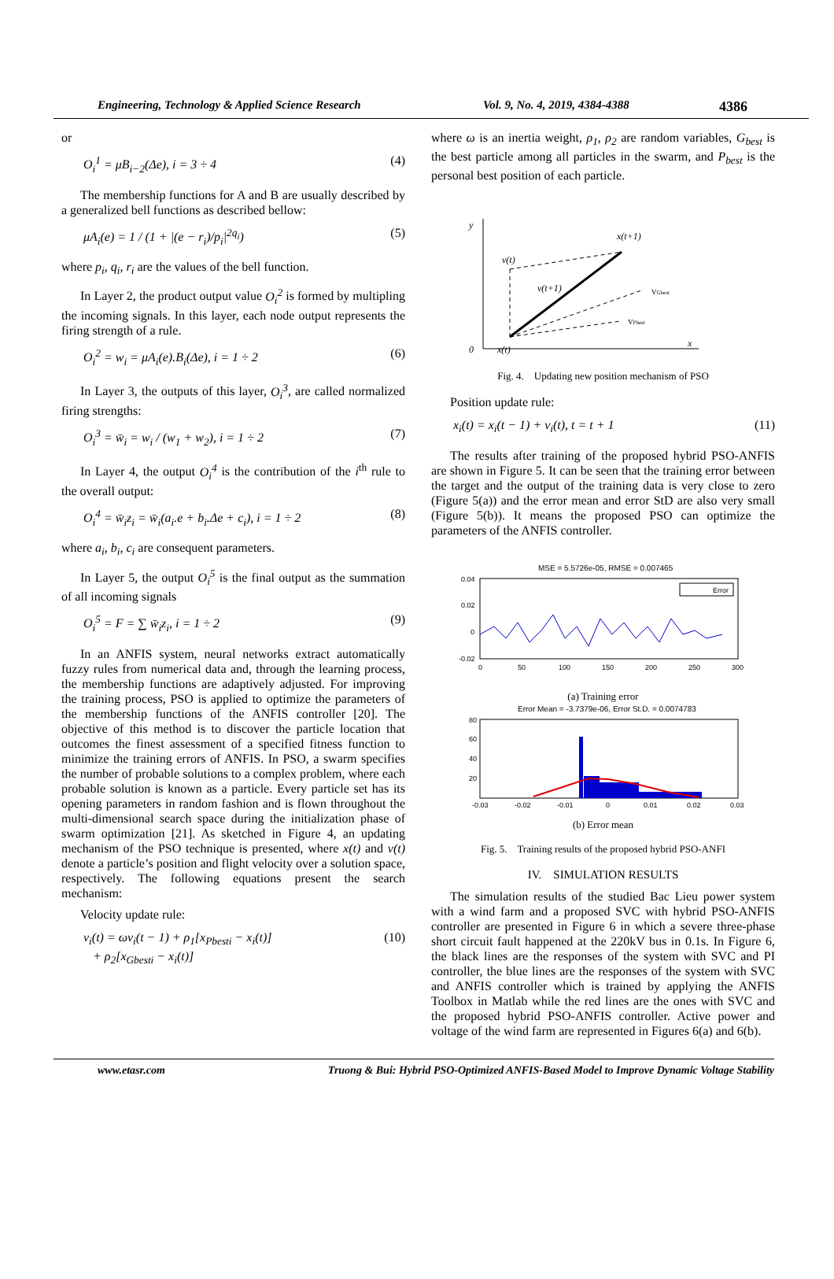Engineering, Technology & Applied Science Research Vol. 9, No. 4, 2019, 4384-4388
4386
or
O<sub>i</sub><sup>1</sup> = μB<sub>i−2</sub>(Δe), i = 3 ÷ 4 (4)
The membership functions for A and B are usually described by a generalized bell functions as described bellow:
μA<sub>i</sub>(e) = 1 / (1 + |(e − r<sub>i</sub>)/p<sub>i</sub>|<sup>2q<sub>i</sub></sup>) (5)
where p<sub>i</sub>, q<sub>i</sub>, r<sub>i</sub> are the values of the bell function.
In Layer 2, the product output value O<sub>i</sub><sup>2</sup> is formed by multipling the incoming signals. In this layer, each node output represents the firing strength of a rule.
O<sub>i</sub><sup>2</sup> = w<sub>i</sub> = μA<sub>i</sub>(e).B<sub>i</sub>(Δe), i = 1 ÷ 2 (6)
In Layer 3, the outputs of this layer, O<sub>i</sub><sup>3</sup>, are called normalized firing strengths:
O<sub>i</sub><sup>3</sup> = w̄<sub>i</sub> = w<sub>i</sub> / (w<sub>1</sub> + w<sub>2</sub>), i = 1 ÷ 2 (7)
In Layer 4, the output O<sub>i</sub><sup>4</sup> is the contribution of the i<sup>th</sup> rule to the overall output:
O<sub>i</sub><sup>4</sup> = w̄<sub>i</sub>z<sub>i</sub> = w̄<sub>i</sub>(a<sub>i</sub>.e + b<sub>i</sub>.Δe + c<sub>i</sub>), i = 1 ÷ 2 (8)
where a<sub>i</sub>, b<sub>i</sub>, c<sub>i</sub> are consequent parameters.
In Layer 5, the output O<sub>i</sub><sup>5</sup> is the final output as the summation of all incoming signals
O<sub>i</sub><sup>5</sup> = F = ∑ w̄<sub>i</sub>z<sub>i</sub>, i = 1 ÷ 2 (9)
In an ANFIS system, neural networks extract automatically fuzzy rules from numerical data and, through the learning process, the membership functions are adaptively adjusted. For improving the training process, PSO is applied to optimize the parameters of the membership functions of the ANFIS controller [20]. The objective of this method is to discover the particle location that outcomes the finest assessment of a specified fitness function to minimize the training errors of ANFIS. In PSO, a swarm specifies the number of probable solutions to a complex problem, where each probable solution is known as a particle. Every particle set has its opening parameters in random fashion and is flown throughout the multi-dimensional search space during the initialization phase of swarm optimization [21]. As sketched in Figure 4, an updating mechanism of the PSO technique is presented, where x(t) and v(t) denote a particle’s position and flight velocity over a solution space, respectively. The following equations present the search mechanism:
Velocity update rule:
v<sub>i</sub>(t) = ωv<sub>i</sub>(t − 1) + ρ<sub>1</sub>[x<sub>Pbesti</sub> − x<sub>i</sub>(t)]
+ ρ<sub>2</sub>[x<sub>Gbesti</sub> − x<sub>i</sub>(t)] (10)
where ω is an inertia weight, ρ<sub>1</sub>, ρ<sub>2</sub> are random variables, G<sub>best</sub> is the best particle among all particles in the swarm, and P<sub>best</sub> is the personal best position of each particle.
y
0
x
x(t)
x(t+1)
v(t)
v(t+1)
VGbest
VPbest
Fig. 4. Updating new position mechanism of PSO
Position update rule:
x<sub>i</sub>(t) = x<sub>i</sub>(t − 1) + v<sub>i</sub>(t), t = t + 1 (11)
The results after training of the proposed hybrid PSO-ANFIS are shown in Figure 5. It can be seen that the training error between the target and the output of the training data is very close to zero (Figure 5(a)) and the error mean and error StD are also very small (Figure 5(b)). It means the proposed PSO can optimize the parameters of the ANFIS controller.
MSE = 5.5726e-05, RMSE = 0.007465
Error
0.04
0.02
0
-0.02
0
50
100
150
200
250
300
(a) Training error
Error Mean = -3.7379e-06, Error St.D. = 0.0074783
80
60
40
20
-0.03
-0.02
-0.01
0
0.01
0.02
0.03
(b) Error mean
Fig. 5. Training results of the proposed hybrid PSO-ANFI
IV. SIMULATION RESULTS
The simulation results of the studied Bac Lieu power system with a wind farm and a proposed SVC with hybrid PSO-ANFIS controller are presented in Figure 6 in which a severe three-phase short circuit fault happened at the 220kV bus in 0.1s. In Figure 6, the black lines are the responses of the system with SVC and PI controller, the blue lines are the responses of the system with SVC and ANFIS controller which is trained by applying the ANFIS Toolbox in Matlab while the red lines are the ones with SVC and the proposed hybrid PSO-ANFIS controller. Active power and voltage of the wind farm are represented in Figures 6(a) and 6(b).
www.etasr.com Truong & Bui: Hybrid PSO-Optimized ANFIS-Based Model to Improve Dynamic Voltage Stability